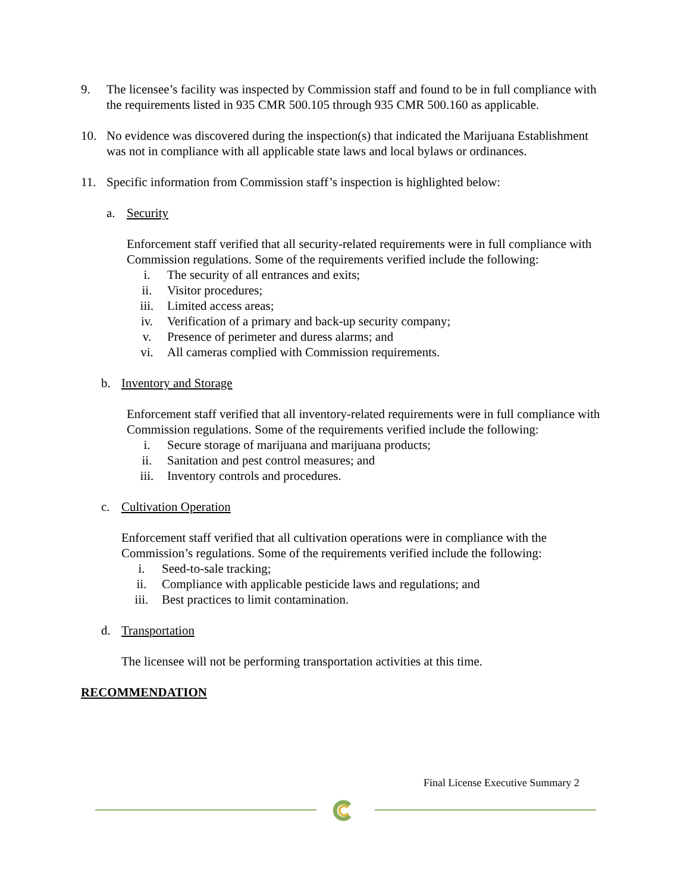9. The licensee’s facility was inspected by Commission staff and found to be in full compliance with the requirements listed in 935 CMR 500.105 through 935 CMR 500.160 as applicable.
10. No evidence was discovered during the inspection(s) that indicated the Marijuana Establishment was not in compliance with all applicable state laws and local bylaws or ordinances.
11. Specific information from Commission staff’s inspection is highlighted below:
a. Security
Enforcement staff verified that all security-related requirements were in full compliance with Commission regulations. Some of the requirements verified include the following:
i. The security of all entrances and exits;
ii. Visitor procedures;
iii. Limited access areas;
iv. Verification of a primary and back-up security company;
v. Presence of perimeter and duress alarms; and
vi. All cameras complied with Commission requirements.
b. Inventory and Storage
Enforcement staff verified that all inventory-related requirements were in full compliance with Commission regulations. Some of the requirements verified include the following:
i. Secure storage of marijuana and marijuana products;
ii. Sanitation and pest control measures; and
iii. Inventory controls and procedures.
c. Cultivation Operation
Enforcement staff verified that all cultivation operations were in compliance with the Commission’s regulations. Some of the requirements verified include the following:
i. Seed-to-sale tracking;
ii. Compliance with applicable pesticide laws and regulations; and
iii. Best practices to limit contamination.
d. Transportation
The licensee will not be performing transportation activities at this time.
RECOMMENDATION
Final License Executive Summary 2